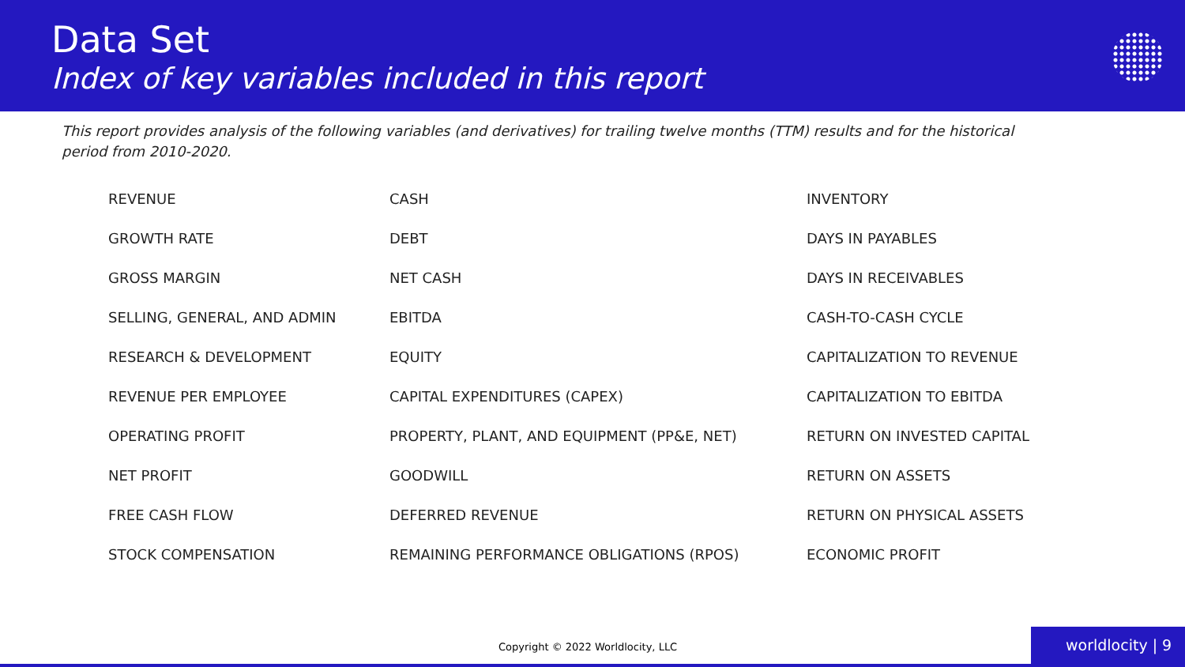Data Set
Index of key variables included in this report
This report provides analysis of the following variables (and derivatives) for trailing twelve months (TTM) results and for the historical period from 2010-2020.
REVENUE
GROWTH RATE
GROSS MARGIN
SELLING, GENERAL, AND ADMIN
RESEARCH & DEVELOPMENT
REVENUE PER EMPLOYEE
OPERATING PROFIT
NET PROFIT
FREE CASH FLOW
STOCK COMPENSATION
CASH
DEBT
NET CASH
EBITDA
EQUITY
CAPITAL EXPENDITURES (CAPEX)
PROPERTY, PLANT, AND EQUIPMENT (PP&E, NET)
GOODWILL
DEFERRED REVENUE
REMAINING PERFORMANCE OBLIGATIONS (RPOS)
INVENTORY
DAYS IN PAYABLES
DAYS IN RECEIVABLES
CASH-TO-CASH CYCLE
CAPITALIZATION TO REVENUE
CAPITALIZATION TO EBITDA
RETURN ON INVESTED CAPITAL
RETURN ON ASSETS
RETURN ON PHYSICAL ASSETS
ECONOMIC PROFIT
Copyright © 2022 Worldlocity, LLC
worldlocity | 9